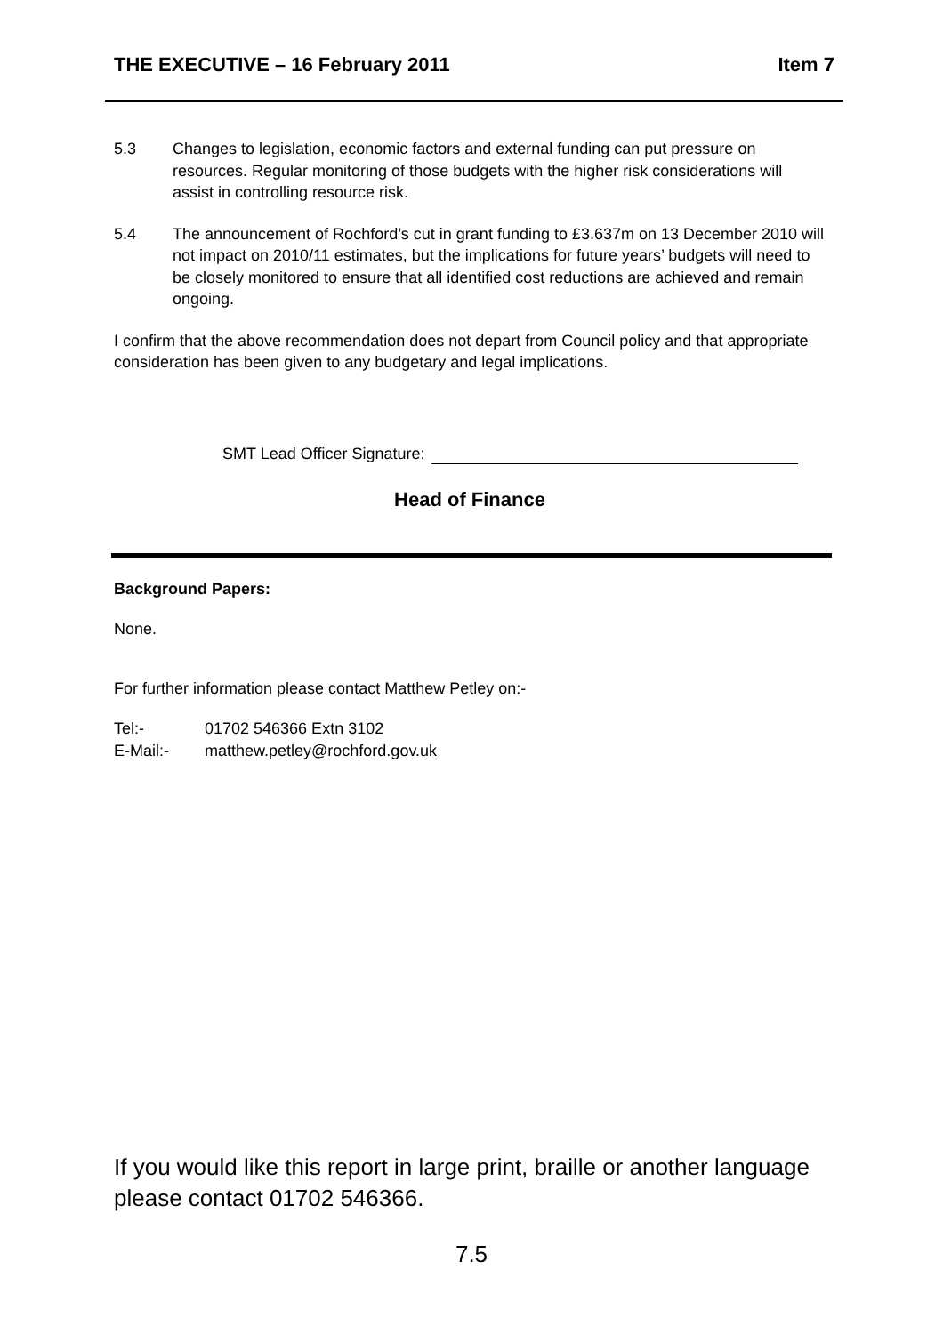THE EXECUTIVE – 16 February 2011 Item 7
5.3 Changes to legislation, economic factors and external funding can put pressure on resources. Regular monitoring of those budgets with the higher risk considerations will assist in controlling resource risk.
5.4 The announcement of Rochford’s cut in grant funding to £3.637m on 13 December 2010 will not impact on 2010/11 estimates, but the implications for future years’ budgets will need to be closely monitored to ensure that all identified cost reductions are achieved and remain ongoing.
I confirm that the above recommendation does not depart from Council policy and that appropriate consideration has been given to any budgetary and legal implications.
SMT Lead Officer Signature:
Head of Finance
Background Papers:
None.
For further information please contact Matthew Petley on:-
Tel:- 01702 546366 Extn 3102
E-Mail:- matthew.petley@rochford.gov.uk
If you would like this report in large print, braille or another language please contact 01702 546366.
7.5